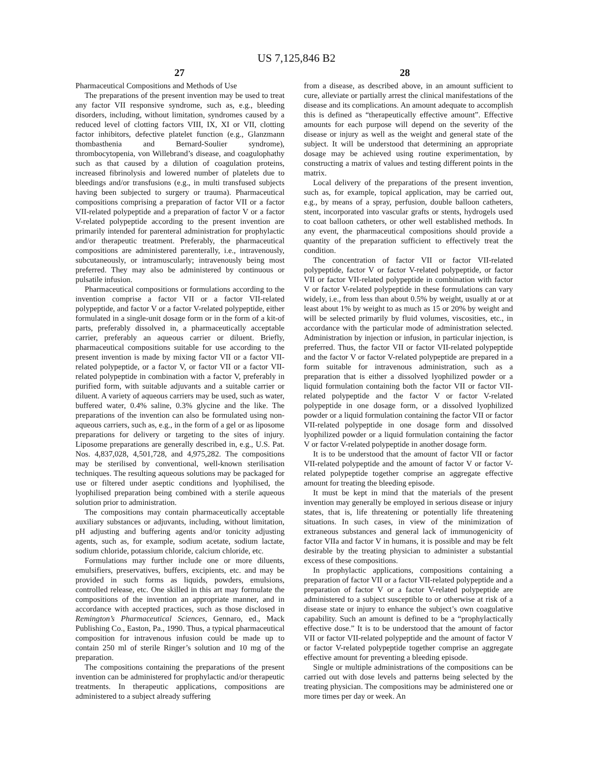US 7,125,846 B2
27 28
Pharmaceutical Compositions and Methods of Use
The preparations of the present invention may be used to treat any factor VII responsive syndrome, such as, e.g., bleeding disorders, including, without limitation, syndromes caused by a reduced level of clotting factors VIII, IX, XI or VII, clotting factor inhibitors, defective platelet function (e.g., Glanzmann thombasthenia and Bernard-Soulier syndrome), thrombocytopenia, von Willebrand’s disease, and coagulophathy such as that caused by a dilution of coagulation proteins, increased fibrinolysis and lowered number of platelets due to bleedings and/or transfusions (e.g., in multi transfused subjects having been subjected to surgery or trauma). Pharmaceutical compositions comprising a preparation of factor VII or a factor VII-related polypeptide and a preparation of factor V or a factor V-related polypeptide according to the present invention are primarily intended for parenteral administration for prophylactic and/or therapeutic treatment. Preferably, the pharmaceutical compositions are administered parenterally, i.e., intravenously, subcutaneously, or intramuscularly; intravenously being most preferred. They may also be administered by continuous or pulsatile infusion.
Pharmaceutical compositions or formulations according to the invention comprise a factor VII or a factor VII-related polypeptide, and factor V or a factor V-related polypeptide, either formulated in a single-unit dosage form or in the form of a kit-of parts, preferably dissolved in, a pharmaceutically acceptable carrier, preferably an aqueous carrier or diluent. Briefly, pharmaceutical compositions suitable for use according to the present invention is made by mixing factor VII or a factor VII-related polypeptide, or a factor V, or factor VII or a factor VII-related polypeptide in combination with a factor V, preferably in purified form, with suitable adjuvants and a suitable carrier or diluent. A variety of aqueous carriers may be used, such as water, buffered water, 0.4% saline, 0.3% glycine and the like. The preparations of the invention can also be formulated using non-aqueous carriers, such as, e.g., in the form of a gel or as liposome preparations for delivery or targeting to the sites of injury. Liposome preparations are generally described in, e.g., U.S. Pat. Nos. 4,837,028, 4,501,728, and 4,975,282. The compositions may be sterilised by conventional, well-known sterilisation techniques. The resulting aqueous solutions may be packaged for use or filtered under aseptic conditions and lyophilised, the lyophilised preparation being combined with a sterile aqueous solution prior to administration.
The compositions may contain pharmaceutically acceptable auxiliary substances or adjuvants, including, without limitation, pH adjusting and buffering agents and/or tonicity adjusting agents, such as, for example, sodium acetate, sodium lactate, sodium chloride, potassium chloride, calcium chloride, etc.
Formulations may further include one or more diluents, emulsifiers, preservatives, buffers, excipients, etc. and may be provided in such forms as liquids, powders, emulsions, controlled release, etc. One skilled in this art may formulate the compositions of the invention an appropriate manner, and in accordance with accepted practices, such as those disclosed in Remington’s Pharmaceutical Sciences, Gennaro, ed., Mack Publishing Co., Easton, Pa., 1990. Thus, a typical pharmaceutical composition for intravenous infusion could be made up to contain 250 ml of sterile Ringer’s solution and 10 mg of the preparation.
The compositions containing the preparations of the present invention can be administered for prophylactic and/or therapeutic treatments. In therapeutic applications, compositions are administered to a subject already suffering
from a disease, as described above, in an amount sufficient to cure, alleviate or partially arrest the clinical manifestations of the disease and its complications. An amount adequate to accomplish this is defined as “therapeutically effective amount”. Effective amounts for each purpose will depend on the severity of the disease or injury as well as the weight and general state of the subject. It will be understood that determining an appropriate dosage may be achieved using routine experimentation, by constructing a matrix of values and testing different points in the matrix.
Local delivery of the preparations of the present invention, such as, for example, topical application, may be carried out, e.g., by means of a spray, perfusion, double balloon catheters, stent, incorporated into vascular grafts or stents, hydrogels used to coat balloon catheters, or other well established methods. In any event, the pharmaceutical compositions should provide a quantity of the preparation sufficient to effectively treat the condition.
The concentration of factor VII or factor VII-related polypeptide, factor V or factor V-related polypeptide, or factor VII or factor VII-related polypeptide in combination with factor V or factor V-related polypeptide in these formulations can vary widely, i.e., from less than about 0.5% by weight, usually at or at least about 1% by weight to as much as 15 or 20% by weight and will be selected primarily by fluid volumes, viscosities, etc., in accordance with the particular mode of administration selected. Administration by injection or infusion, in particular injection, is preferred. Thus, the factor VII or factor VII-related polypeptide and the factor V or factor V-related polypeptide are prepared in a form suitable for intravenous administration, such as a preparation that is either a dissolved lyophilized powder or a liquid formulation containing both the factor VII or factor VII-related polypeptide and the factor V or factor V-related polypeptide in one dosage form, or a dissolved lyophilized powder or a liquid formulation containing the factor VII or factor VII-related polypeptide in one dosage form and dissolved lyophilized powder or a liquid formulation containing the factor V or factor V-related polypeptide in another dosage form.
It is to be understood that the amount of factor VII or factor VII-related polypeptide and the amount of factor V or factor V-related polypeptide together comprise an aggregate effective amount for treating the bleeding episode.
It must be kept in mind that the materials of the present invention may generally be employed in serious disease or injury states, that is, life threatening or potentially life threatening situations. In such cases, in view of the minimization of extraneous substances and general lack of immunogenicity of factor VIIa and factor V in humans, it is possible and may be felt desirable by the treating physician to administer a substantial excess of these compositions.
In prophylactic applications, compositions containing a preparation of factor VII or a factor VII-related polypeptide and a preparation of factor V or a factor V-related polypeptide are administered to a subject susceptible to or otherwise at risk of a disease state or injury to enhance the subject’s own coagulative capability. Such an amount is defined to be a “prophylactically effective dose.” It is to be understood that the amount of factor VII or factor VII-related polypeptide and the amount of factor V or factor V-related polypeptide together comprise an aggregate effective amount for preventing a bleeding episode.
Single or multiple administrations of the compositions can be carried out with dose levels and patterns being selected by the treating physician. The compositions may be administered one or more times per day or week. An